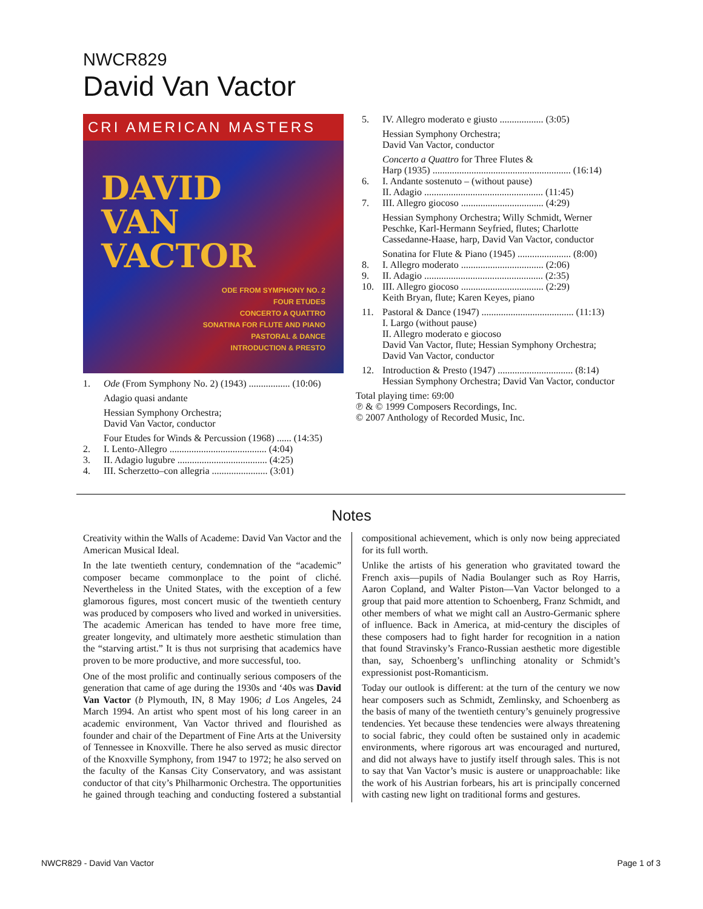NWCR829
David Van Vactor
CRI AMERICAN MASTERS
DAVID
VAN
VACTOR
ODE FROM SYMPHONY NO. 2
FOUR ETUDES
CONCERTO A QUATTRO
SONATINA FOR FLUTE AND PIANO
PASTORAL & DANCE
INTRODUCTION & PRESTO
1. Ode (From Symphony No. 2) (1943) ................. (10:06)
Adagio quasi andante
Hessian Symphony Orchestra;
David Van Vactor, conductor
Four Etudes for Winds & Percussion (1968) ...... (14:35)
2. I. Lento-Allegro ........................................ (4:04)
3. II. Adagio lugubre ..................................... (4:25)
4. III. Scherzetto–con allegria ....................... (3:01)
5. IV. Allegro moderato e giusto .................. (3:05)
Hessian Symphony Orchestra;
David Van Vactor, conductor
Concerto a Quattro for Three Flutes &
Harp (1935) ......................................................... (16:14)
6. I. Andante sostenuto – (without pause)
II. Adagio ................................................. (11:45)
7. III. Allegro giocoso .................................. (4:29)
Hessian Symphony Orchestra; Willy Schmidt, Werner Peschke, Karl-Hermann Seyfried, flutes; Charlotte Cassedanne-Haase, harp, David Van Vactor, conductor
Sonatina for Flute & Piano (1945) ...................... (8:00)
8. I. Allegro moderato .................................. (2:06)
9. II. Adagio ................................................. (2:35)
10. III. Allegro giocoso .................................. (2:29)
Keith Bryan, flute; Karen Keyes, piano
11. Pastoral & Dance (1947) ...................................... (11:13)
I. Largo (without pause)
II. Allegro moderato e giocoso
David Van Vactor, flute; Hessian Symphony Orchestra; David Van Vactor, conductor
12. Introduction & Presto (1947) ............................... (8:14)
Hessian Symphony Orchestra; David Van Vactor, conductor
Total playing time: 69:00
℗ & © 1999 Composers Recordings, Inc.
© 2007 Anthology of Recorded Music, Inc.
Notes
Creativity within the Walls of Academe: David Van Vactor and the American Musical Ideal.
In the late twentieth century, condemnation of the “academic” composer became commonplace to the point of cliché. Nevertheless in the United States, with the exception of a few glamorous figures, most concert music of the twentieth century was produced by composers who lived and worked in universities. The academic American has tended to have more free time, greater longevity, and ultimately more aesthetic stimulation than the “starving artist.” It is thus not surprising that academics have proven to be more productive, and more successful, too.
One of the most prolific and continually serious composers of the generation that came of age during the 1930s and ‘40s was David Van Vactor (b Plymouth, IN, 8 May 1906; d Los Angeles, 24 March 1994. An artist who spent most of his long career in an academic environment, Van Vactor thrived and flourished as founder and chair of the Department of Fine Arts at the University of Tennessee in Knoxville. There he also served as music director of the Knoxville Symphony, from 1947 to 1972; he also served on the faculty of the Kansas City Conservatory, and was assistant conductor of that city’s Philharmonic Orchestra. The opportunities he gained through teaching and conducting fostered a substantial compositional achievement, which is only now being appreciated for its full worth.
Unlike the artists of his generation who gravitated toward the French axis—pupils of Nadia Boulanger such as Roy Harris, Aaron Copland, and Walter Piston—Van Vactor belonged to a group that paid more attention to Schoenberg, Franz Schmidt, and other members of what we might call an Austro-Germanic sphere of influence. Back in America, at mid-century the disciples of these composers had to fight harder for recognition in a nation that found Stravinsky’s Franco-Russian aesthetic more digestible than, say, Schoenberg’s unflinching atonality or Schmidt’s expressionist post-Romanticism.
Today our outlook is different: at the turn of the century we now hear composers such as Schmidt, Zemlinsky, and Schoenberg as the basis of many of the twentieth century’s genuinely progressive tendencies. Yet because these tendencies were always threatening to social fabric, they could often be sustained only in academic environments, where rigorous art was encouraged and nurtured, and did not always have to justify itself through sales. This is not to say that Van Vactor’s music is austere or unapproachable: like the work of his Austrian forbears, his art is principally concerned with casting new light on traditional forms and gestures.
NWCR829 - David Van Vactor Page 1 of 3